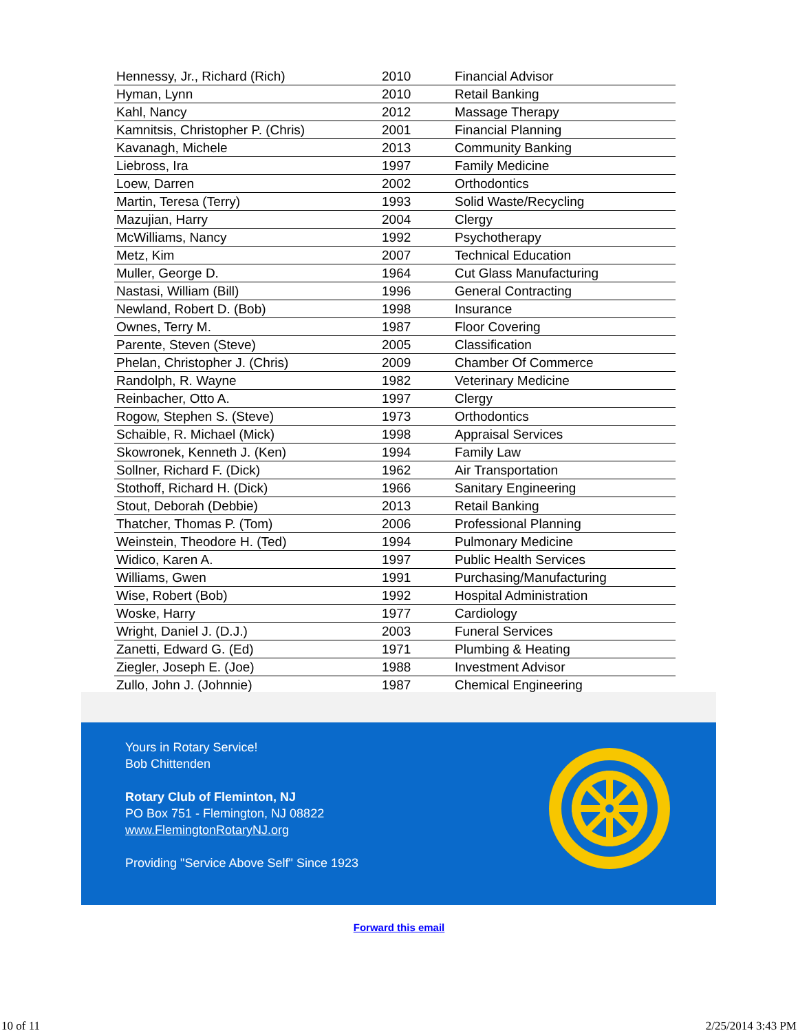| Hennessy, Jr., Richard (Rich) | 2010 | Financial Advisor |
| Hyman, Lynn | 2010 | Retail Banking |
| Kahl, Nancy | 2012 | Massage Therapy |
| Kamnitsis, Christopher P. (Chris) | 2001 | Financial Planning |
| Kavanagh, Michele | 2013 | Community Banking |
| Liebross, Ira | 1997 | Family Medicine |
| Loew, Darren | 2002 | Orthodontics |
| Martin, Teresa (Terry) | 1993 | Solid Waste/Recycling |
| Mazujian, Harry | 2004 | Clergy |
| McWilliams, Nancy | 1992 | Psychotherapy |
| Metz, Kim | 2007 | Technical Education |
| Muller, George D. | 1964 | Cut Glass Manufacturing |
| Nastasi, William (Bill) | 1996 | General Contracting |
| Newland, Robert D. (Bob) | 1998 | Insurance |
| Ownes, Terry M. | 1987 | Floor Covering |
| Parente, Steven (Steve) | 2005 | Classification |
| Phelan, Christopher J. (Chris) | 2009 | Chamber Of Commerce |
| Randolph, R. Wayne | 1982 | Veterinary Medicine |
| Reinbacher, Otto A. | 1997 | Clergy |
| Rogow, Stephen S. (Steve) | 1973 | Orthodontics |
| Schaible, R. Michael (Mick) | 1998 | Appraisal Services |
| Skowronek, Kenneth J. (Ken) | 1994 | Family Law |
| Sollner, Richard F. (Dick) | 1962 | Air Transportation |
| Stothoff, Richard H. (Dick) | 1966 | Sanitary Engineering |
| Stout, Deborah (Debbie) | 2013 | Retail Banking |
| Thatcher, Thomas P. (Tom) | 2006 | Professional Planning |
| Weinstein, Theodore H. (Ted) | 1994 | Pulmonary Medicine |
| Widico, Karen A. | 1997 | Public Health Services |
| Williams, Gwen | 1991 | Purchasing/Manufacturing |
| Wise, Robert (Bob) | 1992 | Hospital Administration |
| Woske, Harry | 1977 | Cardiology |
| Wright, Daniel J. (D.J.) | 2003 | Funeral Services |
| Zanetti, Edward G. (Ed) | 1971 | Plumbing & Heating |
| Ziegler, Joseph E. (Joe) | 1988 | Investment Advisor |
| Zullo, John J. (Johnnie) | 1987 | Chemical Engineering |
Yours in Rotary Service!
Bob Chittenden
Rotary Club of Fleminton, NJ
PO Box 751 - Flemington, NJ 08822
www.FlemingtonRotaryNJ.org
Providing "Service Above Self" Since 1923
Forward this email
10 of 11 2/25/2014 3:43 PM